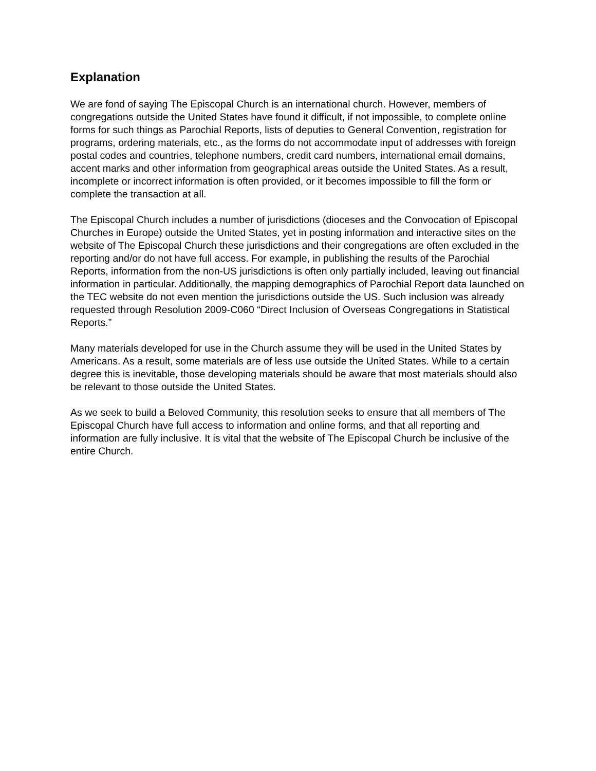Explanation
We are fond of saying The Episcopal Church is an international church. However, members of congregations outside the United States have found it difficult, if not impossible, to complete online forms for such things as Parochial Reports, lists of deputies to General Convention, registration for programs, ordering materials, etc., as the forms do not accommodate input of addresses with foreign postal codes and countries, telephone numbers, credit card numbers, international email domains, accent marks and other information from geographical areas outside the United States. As a result, incomplete or incorrect information is often provided, or it becomes impossible to fill the form or complete the transaction at all.
The Episcopal Church includes a number of jurisdictions (dioceses and the Convocation of Episcopal Churches in Europe) outside the United States, yet in posting information and interactive sites on the website of The Episcopal Church these jurisdictions and their congregations are often excluded in the reporting and/or do not have full access. For example, in publishing the results of the Parochial Reports, information from the non-US jurisdictions is often only partially included, leaving out financial information in particular. Additionally, the mapping demographics of Parochial Report data launched on the TEC website do not even mention the jurisdictions outside the US. Such inclusion was already requested through Resolution 2009-C060 “Direct Inclusion of Overseas Congregations in Statistical Reports.”
Many materials developed for use in the Church assume they will be used in the United States by Americans. As a result, some materials are of less use outside the United States. While to a certain degree this is inevitable, those developing materials should be aware that most materials should also be relevant to those outside the United States.
As we seek to build a Beloved Community, this resolution seeks to ensure that all members of The Episcopal Church have full access to information and online forms, and that all reporting and information are fully inclusive. It is vital that the website of The Episcopal Church be inclusive of the entire Church.